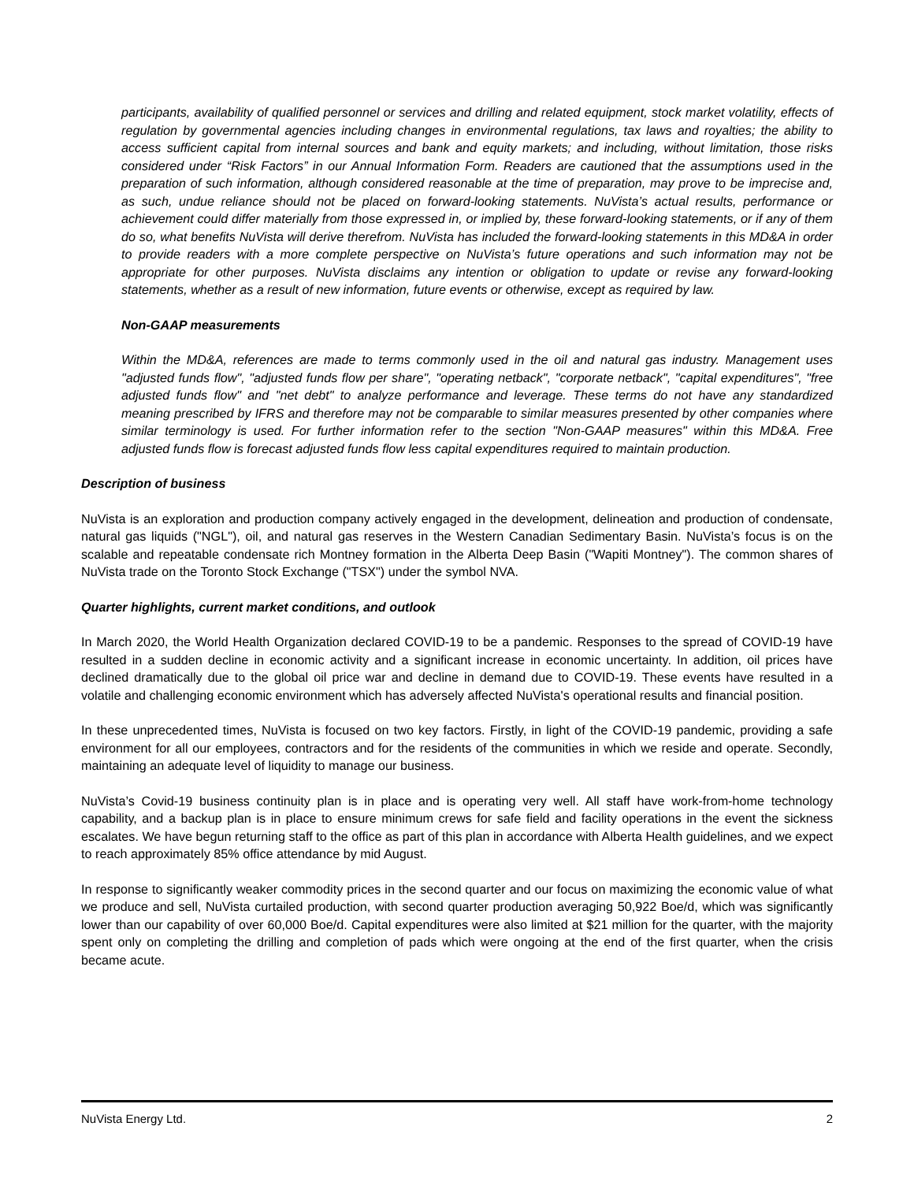participants, availability of qualified personnel or services and drilling and related equipment, stock market volatility, effects of regulation by governmental agencies including changes in environmental regulations, tax laws and royalties; the ability to access sufficient capital from internal sources and bank and equity markets; and including, without limitation, those risks considered under “Risk Factors” in our Annual Information Form. Readers are cautioned that the assumptions used in the preparation of such information, although considered reasonable at the time of preparation, may prove to be imprecise and, as such, undue reliance should not be placed on forward-looking statements. NuVista’s actual results, performance or achievement could differ materially from those expressed in, or implied by, these forward-looking statements, or if any of them do so, what benefits NuVista will derive therefrom. NuVista has included the forward-looking statements in this MD&A in order to provide readers with a more complete perspective on NuVista’s future operations and such information may not be appropriate for other purposes. NuVista disclaims any intention or obligation to update or revise any forward-looking statements, whether as a result of new information, future events or otherwise, except as required by law.
Non-GAAP measurements
Within the MD&A, references are made to terms commonly used in the oil and natural gas industry. Management uses "adjusted funds flow", "adjusted funds flow per share", "operating netback", "corporate netback", "capital expenditures", "free adjusted funds flow" and "net debt" to analyze performance and leverage. These terms do not have any standardized meaning prescribed by IFRS and therefore may not be comparable to similar measures presented by other companies where similar terminology is used. For further information refer to the section "Non-GAAP measures" within this MD&A. Free adjusted funds flow is forecast adjusted funds flow less capital expenditures required to maintain production.
Description of business
NuVista is an exploration and production company actively engaged in the development, delineation and production of condensate, natural gas liquids ("NGL"), oil, and natural gas reserves in the Western Canadian Sedimentary Basin. NuVista’s focus is on the scalable and repeatable condensate rich Montney formation in the Alberta Deep Basin ("Wapiti Montney"). The common shares of NuVista trade on the Toronto Stock Exchange ("TSX") under the symbol NVA.
Quarter highlights, current market conditions, and outlook
In March 2020, the World Health Organization declared COVID-19 to be a pandemic. Responses to the spread of COVID-19 have resulted in a sudden decline in economic activity and a significant increase in economic uncertainty. In addition, oil prices have declined dramatically due to the global oil price war and decline in demand due to COVID-19. These events have resulted in a volatile and challenging economic environment which has adversely affected NuVista's operational results and financial position.
In these unprecedented times, NuVista is focused on two key factors. Firstly, in light of the COVID-19 pandemic, providing a safe environment for all our employees, contractors and for the residents of the communities in which we reside and operate. Secondly, maintaining an adequate level of liquidity to manage our business.
NuVista’s Covid-19 business continuity plan is in place and is operating very well. All staff have work-from-home technology capability, and a backup plan is in place to ensure minimum crews for safe field and facility operations in the event the sickness escalates. We have begun returning staff to the office as part of this plan in accordance with Alberta Health guidelines, and we expect to reach approximately 85% office attendance by mid August.
In response to significantly weaker commodity prices in the second quarter and our focus on maximizing the economic value of what we produce and sell, NuVista curtailed production, with second quarter production averaging 50,922 Boe/d, which was significantly lower than our capability of over 60,000 Boe/d. Capital expenditures were also limited at $21 million for the quarter, with the majority spent only on completing the drilling and completion of pads which were ongoing at the end of the first quarter, when the crisis became acute.
NuVista Energy Ltd. 2